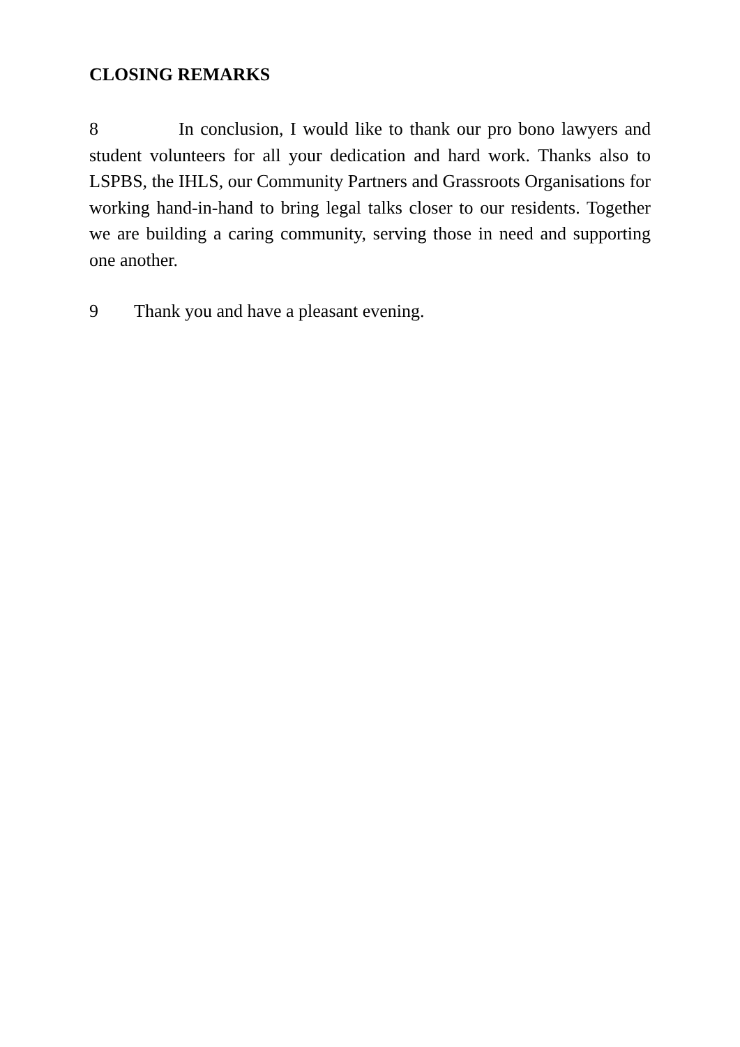CLOSING REMARKS
8 In conclusion, I would like to thank our pro bono lawyers and student volunteers for all your dedication and hard work. Thanks also to LSPBS, the IHLS, our Community Partners and Grassroots Organisations for working hand-in-hand to bring legal talks closer to our residents. Together we are building a caring community, serving those in need and supporting one another.
9 Thank you and have a pleasant evening.